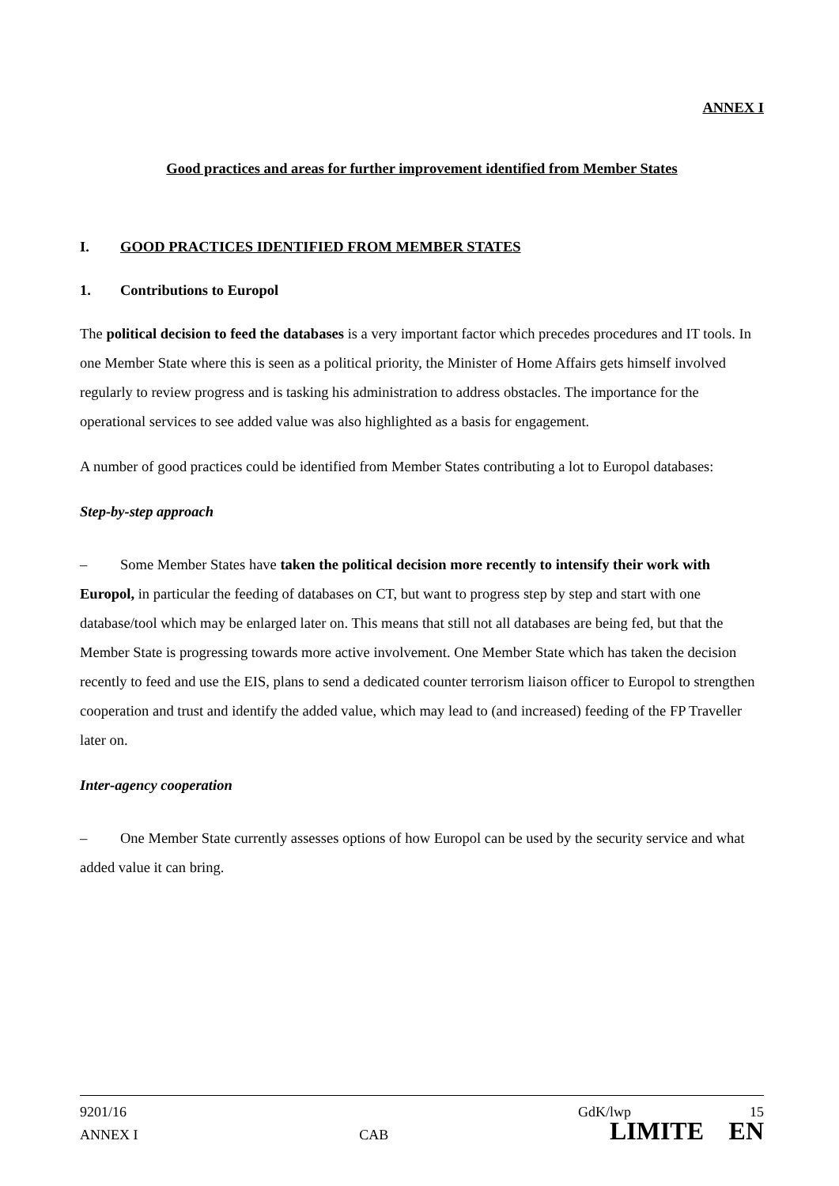ANNEX I
Good practices and areas for further improvement identified from Member States
I. GOOD PRACTICES IDENTIFIED FROM MEMBER STATES
1. Contributions to Europol
The political decision to feed the databases is a very important factor which precedes procedures and IT tools. In one Member State where this is seen as a political priority, the Minister of Home Affairs gets himself involved regularly to review progress and is tasking his administration to address obstacles. The importance for the operational services to see added value was also highlighted as a basis for engagement.
A number of good practices could be identified from Member States contributing a lot to Europol databases:
Step-by-step approach
– Some Member States have taken the political decision more recently to intensify their work with Europol, in particular the feeding of databases on CT, but want to progress step by step and start with one database/tool which may be enlarged later on. This means that still not all databases are being fed, but that the Member State is progressing towards more active involvement. One Member State which has taken the decision recently to feed and use the EIS, plans to send a dedicated counter terrorism liaison officer to Europol to strengthen cooperation and trust and identify the added value, which may lead to (and increased) feeding of the FP Traveller later on.
Inter-agency cooperation
– One Member State currently assesses options of how Europol can be used by the security service and what added value it can bring.
9201/16 GdK/lwp 15
ANNEX I CAB LIMITE EN